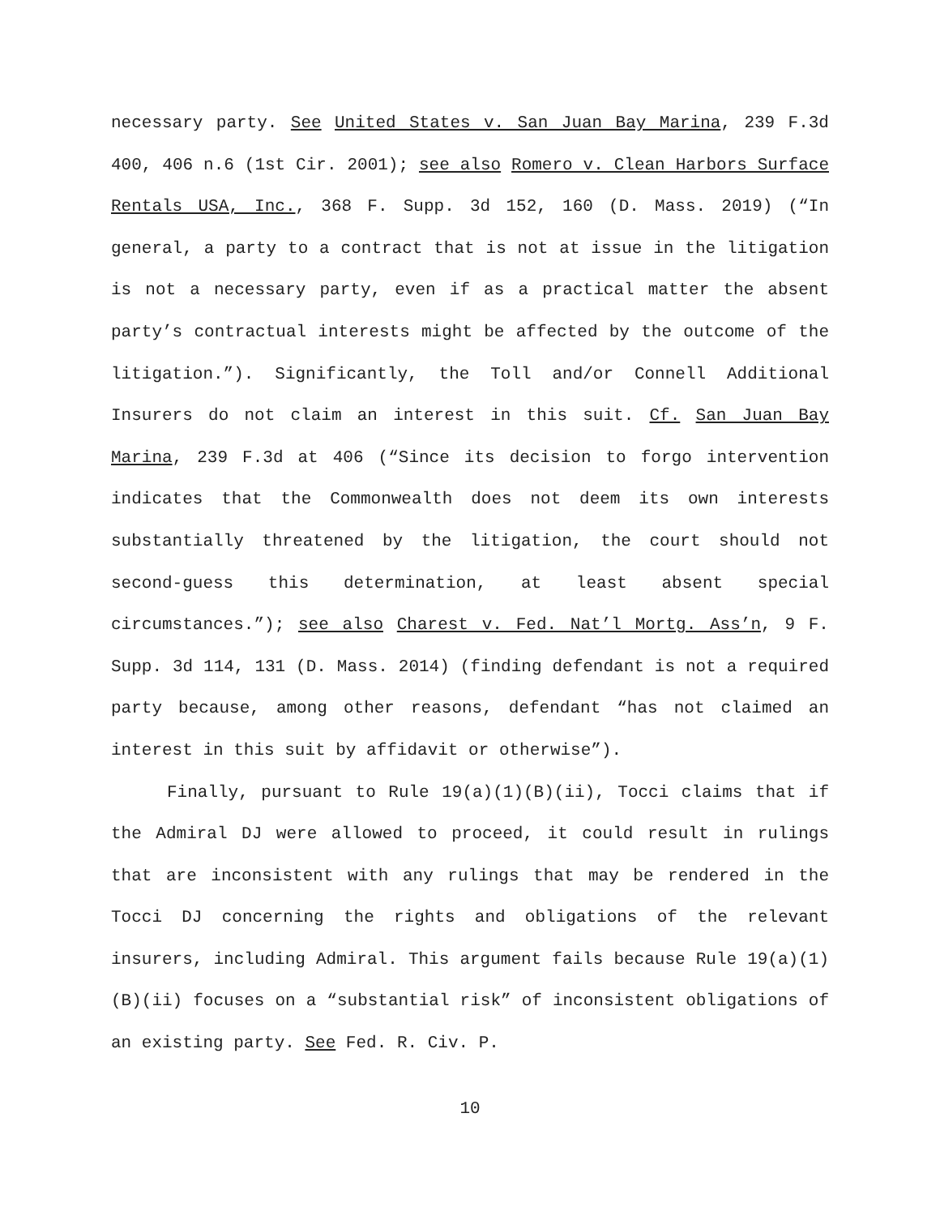necessary party. See United States v. San Juan Bay Marina, 239 F.3d 400, 406 n.6 (1st Cir. 2001); see also Romero v. Clean Harbors Surface Rentals USA, Inc., 368 F. Supp. 3d 152, 160 (D. Mass. 2019) (“In general, a party to a contract that is not at issue in the litigation is not a necessary party, even if as a practical matter the absent party’s contractual interests might be affected by the outcome of the litigation.”). Significantly, the Toll and/or Connell Additional Insurers do not claim an interest in this suit. Cf. San Juan Bay Marina, 239 F.3d at 406 (“Since its decision to forgo intervention indicates that the Commonwealth does not deem its own interests substantially threatened by the litigation, the court should not second-guess this determination, at least absent special circumstances.”); see also Charest v. Fed. Nat’l Mortg. Ass’n, 9 F. Supp. 3d 114, 131 (D. Mass. 2014) (finding defendant is not a required party because, among other reasons, defendant “has not claimed an interest in this suit by affidavit or otherwise”).
Finally, pursuant to Rule 19(a)(1)(B)(ii), Tocci claims that if the Admiral DJ were allowed to proceed, it could result in rulings that are inconsistent with any rulings that may be rendered in the Tocci DJ concerning the rights and obligations of the relevant insurers, including Admiral. This argument fails because Rule 19(a)(1)(B)(ii) focuses on a “substantial risk” of inconsistent obligations of an existing party. See Fed. R. Civ. P.
10